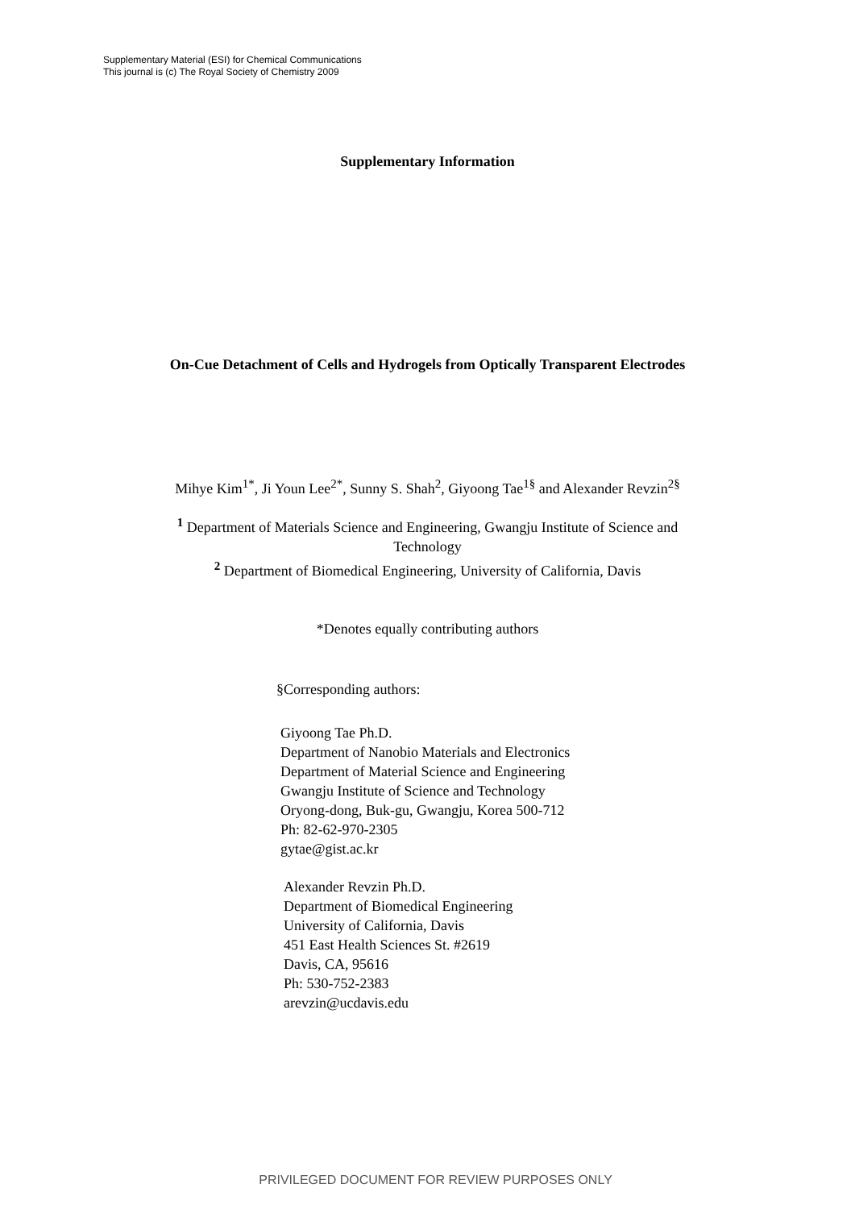Supplementary Material (ESI) for Chemical Communications
This journal is (c) The Royal Society of Chemistry 2009
Supplementary Information
On-Cue Detachment of Cells and Hydrogels from Optically Transparent Electrodes
Mihye Kim<sup>1*</sup>, Ji Youn Lee<sup>2*</sup>, Sunny S. Shah<sup>2</sup>, Giyoong Tae<sup>1§</sup> and Alexander Revzin<sup>2§</sup>
<sup>1</sup> Department of Materials Science and Engineering, Gwangju Institute of Science and
Technology
<sup>2</sup> Department of Biomedical Engineering, University of California, Davis
*Denotes equally contributing authors
§Corresponding authors:
Giyoong Tae Ph.D.
Department of Nanobio Materials and Electronics
Department of Material Science and Engineering
Gwangju Institute of Science and Technology
Oryong-dong, Buk-gu, Gwangju, Korea 500-712
Ph: 82-62-970-2305
gytae@gist.ac.kr
Alexander Revzin Ph.D.
Department of Biomedical Engineering
University of California, Davis
451 East Health Sciences St. #2619
Davis, CA, 95616
Ph: 530-752-2383
arevzin@ucdavis.edu
PRIVILEGED DOCUMENT FOR REVIEW PURPOSES ONLY